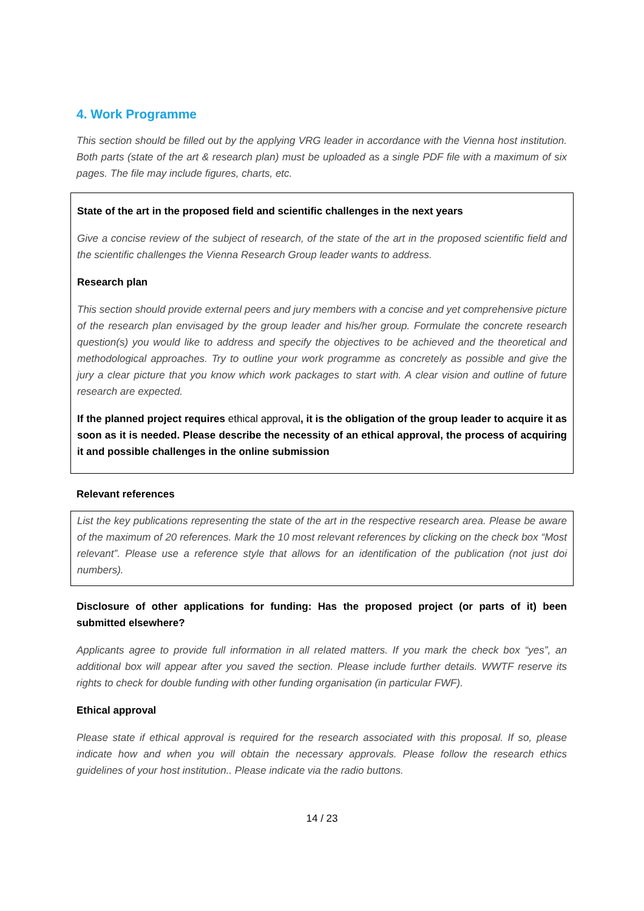4. Work Programme
This section should be filled out by the applying VRG leader in accordance with the Vienna host institution. Both parts (state of the art & research plan) must be uploaded as a single PDF file with a maximum of six pages. The file may include figures, charts, etc.
State of the art in the proposed field and scientific challenges in the next years
Give a concise review of the subject of research, of the state of the art in the proposed scientific field and the scientific challenges the Vienna Research Group leader wants to address.
Research plan
This section should provide external peers and jury members with a concise and yet comprehensive picture of the research plan envisaged by the group leader and his/her group. Formulate the concrete research question(s) you would like to address and specify the objectives to be achieved and the theoretical and methodological approaches. Try to outline your work programme as concretely as possible and give the jury a clear picture that you know which work packages to start with. A clear vision and outline of future research are expected.
If the planned project requires ethical approval, it is the obligation of the group leader to acquire it as soon as it is needed. Please describe the necessity of an ethical approval, the process of acquiring it and possible challenges in the online submission
Relevant references
List the key publications representing the state of the art in the respective research area. Please be aware of the maximum of 20 references. Mark the 10 most relevant references by clicking on the check box “Most relevant”. Please use a reference style that allows for an identification of the publication (not just doi numbers).
Disclosure of other applications for funding: Has the proposed project (or parts of it) been submitted elsewhere?
Applicants agree to provide full information in all related matters. If you mark the check box “yes”, an additional box will appear after you saved the section. Please include further details. WWTF reserve its rights to check for double funding with other funding organisation (in particular FWF).
Ethical approval
Please state if ethical approval is required for the research associated with this proposal. If so, please indicate how and when you will obtain the necessary approvals. Please follow the research ethics guidelines of your host institution.. Please indicate via the radio buttons.
14 / 23